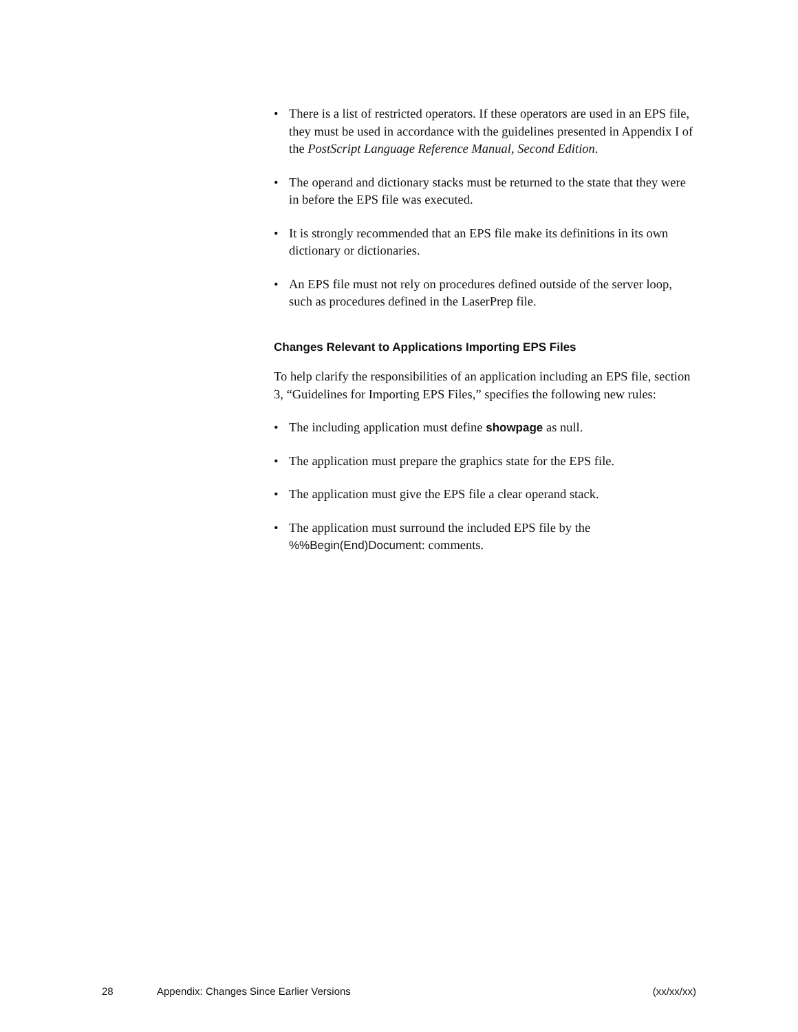• There is a list of restricted operators. If these operators are used in an EPS file, they must be used in accordance with the guidelines presented in Appendix I of the PostScript Language Reference Manual, Second Edition.
• The operand and dictionary stacks must be returned to the state that they were in before the EPS file was executed.
• It is strongly recommended that an EPS file make its definitions in its own dictionary or dictionaries.
• An EPS file must not rely on procedures defined outside of the server loop, such as procedures defined in the LaserPrep file.
Changes Relevant to Applications Importing EPS Files
To help clarify the responsibilities of an application including an EPS file, section 3, “Guidelines for Importing EPS Files,” specifies the following new rules:
• The including application must define showpage as null.
• The application must prepare the graphics state for the EPS file.
• The application must give the EPS file a clear operand stack.
• The application must surround the included EPS file by the %%Begin(End)Document: comments.
28 Appendix: Changes Since Earlier Versions (xx/xx/xx)